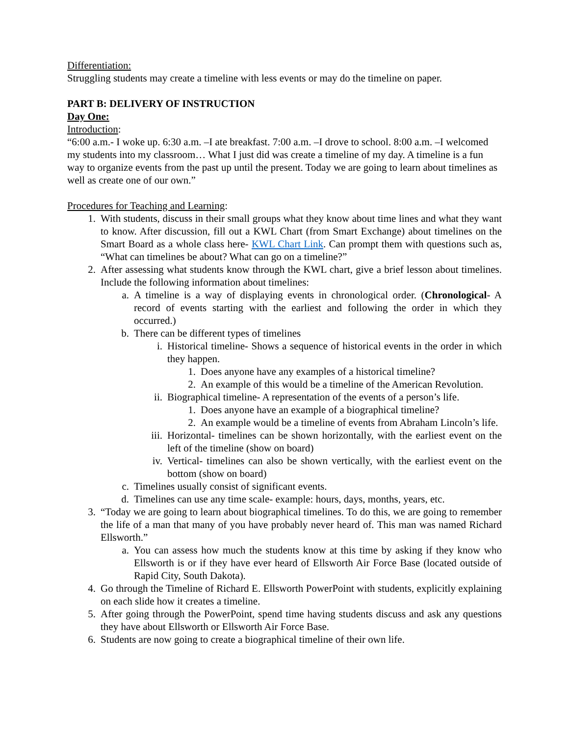Differentiation:
Struggling students may create a timeline with less events or may do the timeline on paper.
PART B: DELIVERY OF INSTRUCTION
Day One:
Introduction:
“6:00 a.m.- I woke up. 6:30 a.m. –I ate breakfast. 7:00 a.m. –I drove to school. 8:00 a.m. –I welcomed my students into my classroom… What I just did was create a timeline of my day. A timeline is a fun way to organize events from the past up until the present. Today we are going to learn about timelines as well as create one of our own.”
Procedures for Teaching and Learning:
1. With students, discuss in their small groups what they know about time lines and what they want to know. After discussion, fill out a KWL Chart (from Smart Exchange) about timelines on the Smart Board as a whole class here- KWL Chart Link. Can prompt them with questions such as, “What can timelines be about? What can go on a timeline?”
2. After assessing what students know through the KWL chart, give a brief lesson about timelines. Include the following information about timelines:
a. A timeline is a way of displaying events in chronological order. (Chronological- A record of events starting with the earliest and following the order in which they occurred.)
b. There can be different types of timelines
i. Historical timeline- Shows a sequence of historical events in the order in which they happen.
1. Does anyone have any examples of a historical timeline?
2. An example of this would be a timeline of the American Revolution.
ii. Biographical timeline- A representation of the events of a person’s life.
1. Does anyone have an example of a biographical timeline?
2. An example would be a timeline of events from Abraham Lincoln’s life.
iii. Horizontal- timelines can be shown horizontally, with the earliest event on the left of the timeline (show on board)
iv. Vertical- timelines can also be shown vertically, with the earliest event on the bottom (show on board)
c. Timelines usually consist of significant events.
d. Timelines can use any time scale- example: hours, days, months, years, etc.
3. “Today we are going to learn about biographical timelines. To do this, we are going to remember the life of a man that many of you have probably never heard of. This man was named Richard Ellsworth.”
a. You can assess how much the students know at this time by asking if they know who Ellsworth is or if they have ever heard of Ellsworth Air Force Base (located outside of Rapid City, South Dakota).
4. Go through the Timeline of Richard E. Ellsworth PowerPoint with students, explicitly explaining on each slide how it creates a timeline.
5. After going through the PowerPoint, spend time having students discuss and ask any questions they have about Ellsworth or Ellsworth Air Force Base.
6. Students are now going to create a biographical timeline of their own life.